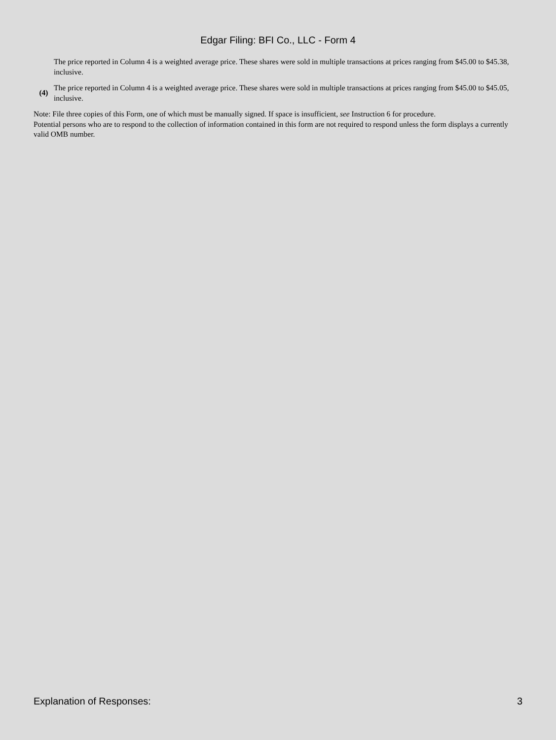Edgar Filing: BFI Co., LLC - Form 4
The price reported in Column 4 is a weighted average price. These shares were sold in multiple transactions at prices ranging from $45.00 to $45.38, inclusive.
(4)
The price reported in Column 4 is a weighted average price. These shares were sold in multiple transactions at prices ranging from $45.00 to $45.05, inclusive.
Note: File three copies of this Form, one of which must be manually signed. If space is insufficient, see Instruction 6 for procedure.
Potential persons who are to respond to the collection of information contained in this form are not required to respond unless the form displays a currently valid OMB number.
Explanation of Responses: 3